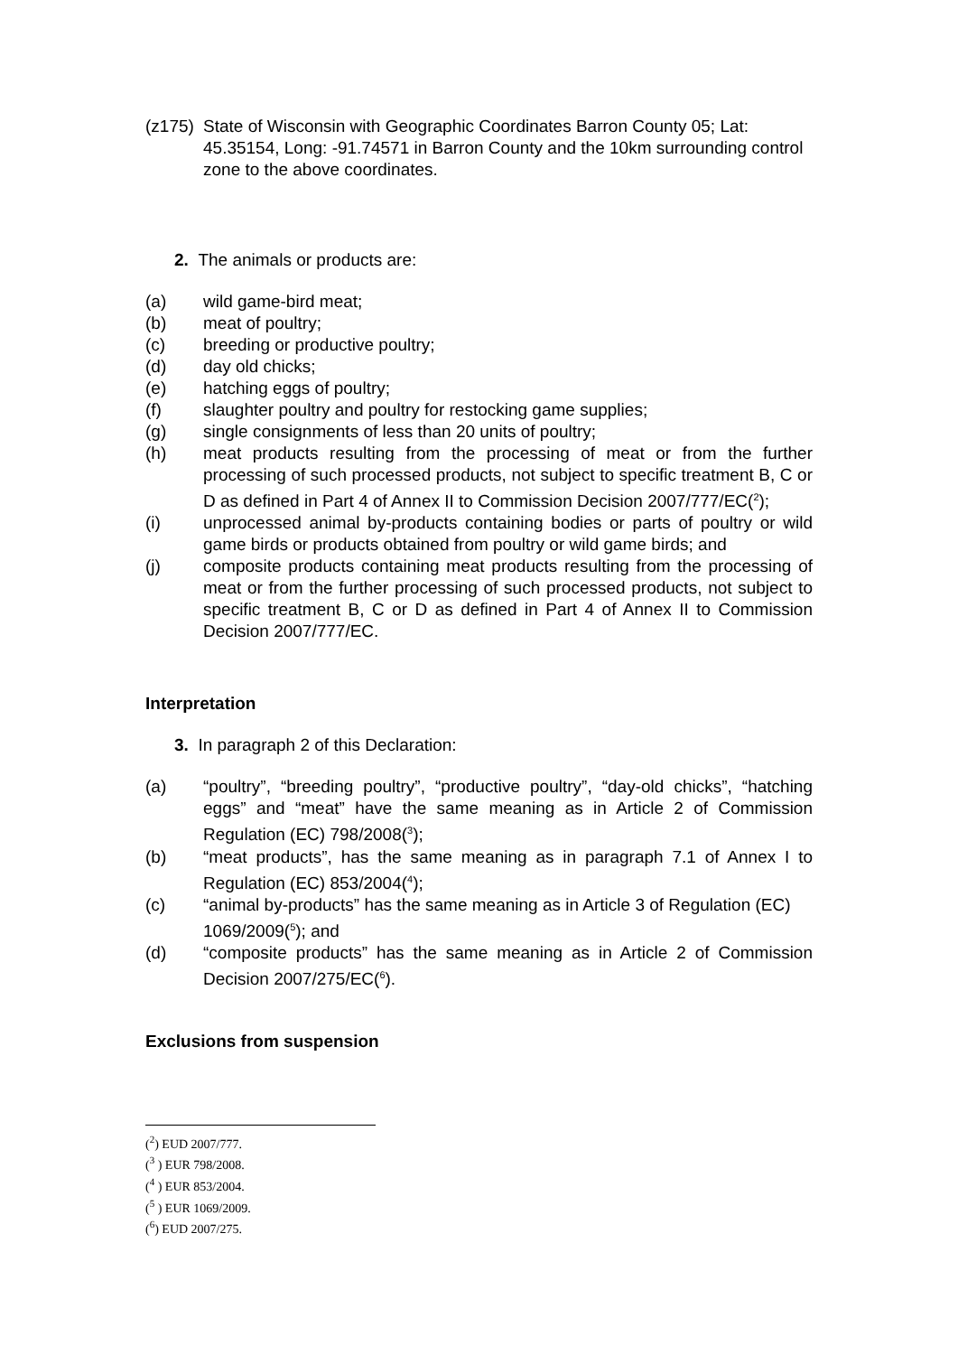(z175)
State of Wisconsin with Geographic Coordinates Barron County 05; Lat: 45.35154, Long: -91.74571 in Barron County and the 10km surrounding control zone to the above coordinates.
2. The animals or products are:
(a) wild game-bird meat;
(b) meat of poultry;
(c) breeding or productive poultry;
(d) day old chicks;
(e) hatching eggs of poultry;
(f) slaughter poultry and poultry for restocking game supplies;
(g) single consignments of less than 20 units of poultry;
(h) meat products resulting from the processing of meat or from the further processing of such processed products, not subject to specific treatment B, C or D as defined in Part 4 of Annex II to Commission Decision 2007/777/EC(<sup>2</sup>);
(i) unprocessed animal by-products containing bodies or parts of poultry or wild game birds or products obtained from poultry or wild game birds; and
(j) composite products containing meat products resulting from the processing of meat or from the further processing of such processed products, not subject to specific treatment B, C or D as defined in Part 4 of Annex II to Commission Decision 2007/777/EC.
Interpretation
3. In paragraph 2 of this Declaration:
(a) “poultry”, “breeding poultry”, “productive poultry”, “day-old chicks”, “hatching eggs” and “meat” have the same meaning as in Article 2 of Commission Regulation (EC) 798/2008(<sup>3</sup>);
(b) “meat products”, has the same meaning as in paragraph 7.1 of Annex I to Regulation (EC) 853/2004(<sup>4</sup>);
(c) “animal by-products” has the same meaning as in Article 3 of Regulation (EC) 1069/2009(<sup>5</sup>); and
(d) “composite products” has the same meaning as in Article 2 of Commission Decision 2007/275/EC(<sup>6</sup>).
Exclusions from suspension
(<sup>2</sup>) EUD 2007/777.
(<sup>3</sup> ) EUR 798/2008.
(<sup>4</sup> ) EUR 853/2004.
(<sup>5</sup> ) EUR 1069/2009.
(<sup>6</sup>) EUD 2007/275.